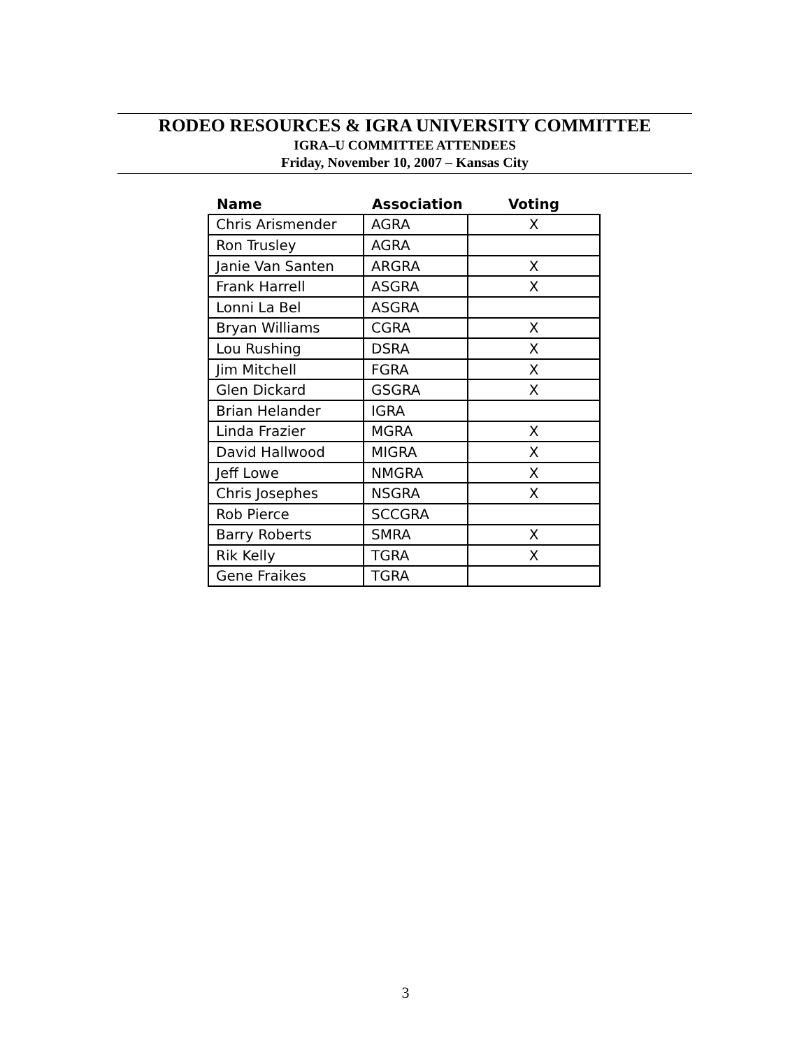RODEO RESOURCES & IGRA UNIVERSITY COMMITTEE
IGRA–U COMMITTEE ATTENDEES
Friday, November 10, 2007 – Kansas City
| Name | Association | Voting |
| --- | --- | --- |
| Chris Arismender | AGRA | X |
| Ron Trusley | AGRA | |
| Janie Van Santen | ARGRA | X |
| Frank Harrell | ASGRA | X |
| Lonni La Bel | ASGRA | |
| Bryan Williams | CGRA | X |
| Lou Rushing | DSRA | X |
| Jim Mitchell | FGRA | X |
| Glen Dickard | GSGRA | X |
| Brian Helander | IGRA | |
| Linda Frazier | MGRA | X |
| David Hallwood | MIGRA | X |
| Jeff Lowe | NMGRA | X |
| Chris Josephes | NSGRA | X |
| Rob Pierce | SCCGRA | |
| Barry Roberts | SMRA | X |
| Rik Kelly | TGRA | X |
| Gene Fraikes | TGRA | |
3